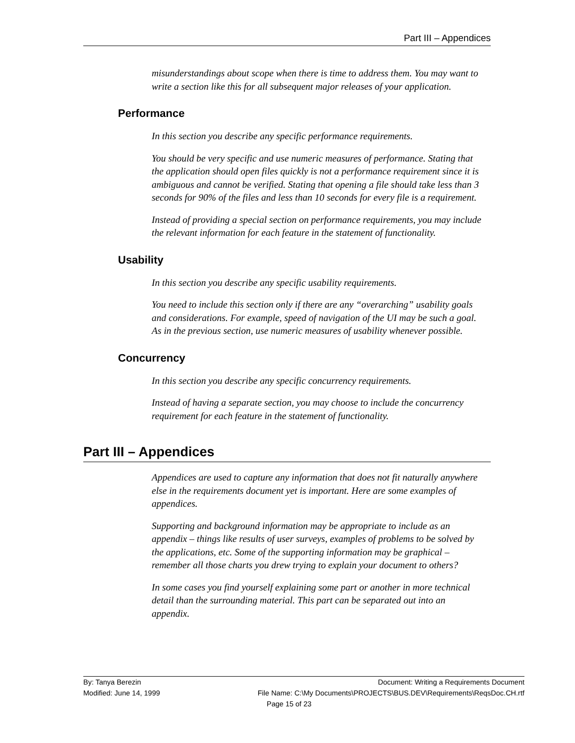Part III – Appendices
misunderstandings about scope when there is time to address them. You may want to write a section like this for all subsequent major releases of your application.
Performance
In this section you describe any specific performance requirements.
You should be very specific and use numeric measures of performance. Stating that the application should open files quickly is not a performance requirement since it is ambiguous and cannot be verified. Stating that opening a file should take less than 3 seconds for 90% of the files and less than 10 seconds for every file is a requirement.
Instead of providing a special section on performance requirements, you may include the relevant information for each feature in the statement of functionality.
Usability
In this section you describe any specific usability requirements.
You need to include this section only if there are any “overarching” usability goals and considerations. For example, speed of navigation of the UI may be such a goal. As in the previous section, use numeric measures of usability whenever possible.
Concurrency
In this section you describe any specific concurrency requirements.
Instead of having a separate section, you may choose to include the concurrency requirement for each feature in the statement of functionality.
Part III – Appendices
Appendices are used to capture any information that does not fit naturally anywhere else in the requirements document yet is important. Here are some examples of appendices.
Supporting and background information may be appropriate to include as an appendix – things like results of user surveys, examples of problems to be solved by the applications, etc. Some of the supporting information may be graphical – remember all those charts you drew trying to explain your document to others?
In some cases you find yourself explaining some part or another in more technical detail than the surrounding material. This part can be separated out into an appendix.
By: Tanya Berezin Document: Writing a Requirements Document
Modified: June 14, 1999 File Name: C:\My Documents\PROJECTS\BUS.DEV\Requirements\ReqsDoc.CH.rtf
Page 15 of 23